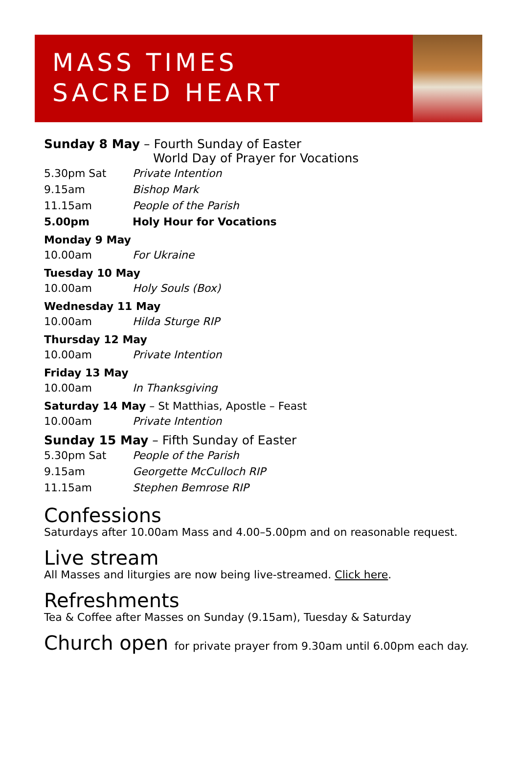MASS TIMES
SACRED HEART
Sunday 8 May – Fourth Sunday of Easter
World Day of Prayer for Vocations
| 5.30pm Sat | Private Intention |
| 9.15am | Bishop Mark |
| 11.15am | People of the Parish |
| 5.00pm | Holy Hour for Vocations |
Monday 9 May
| 10.00am | For Ukraine |
Tuesday 10 May
| 10.00am | Holy Souls (Box) |
Wednesday 11 May
| 10.00am | Hilda Sturge RIP |
Thursday 12 May
| 10.00am | Private Intention |
Friday 13 May
| 10.00am | In Thanksgiving |
Saturday 14 May – St Matthias, Apostle – Feast
| 10.00am | Private Intention |
Sunday 15 May – Fifth Sunday of Easter
| 5.30pm Sat | People of the Parish |
| 9.15am | Georgette McCulloch RIP |
| 11.15am | Stephen Bemrose RIP |
Confessions
Saturdays after 10.00am Mass and 4.00–5.00pm and on reasonable request.
Live stream
All Masses and liturgies are now being live-streamed. Click here.
Refreshments
Tea & Coffee after Masses on Sunday (9.15am), Tuesday & Saturday
Church open for private prayer from 9.30am until 6.00pm each day.